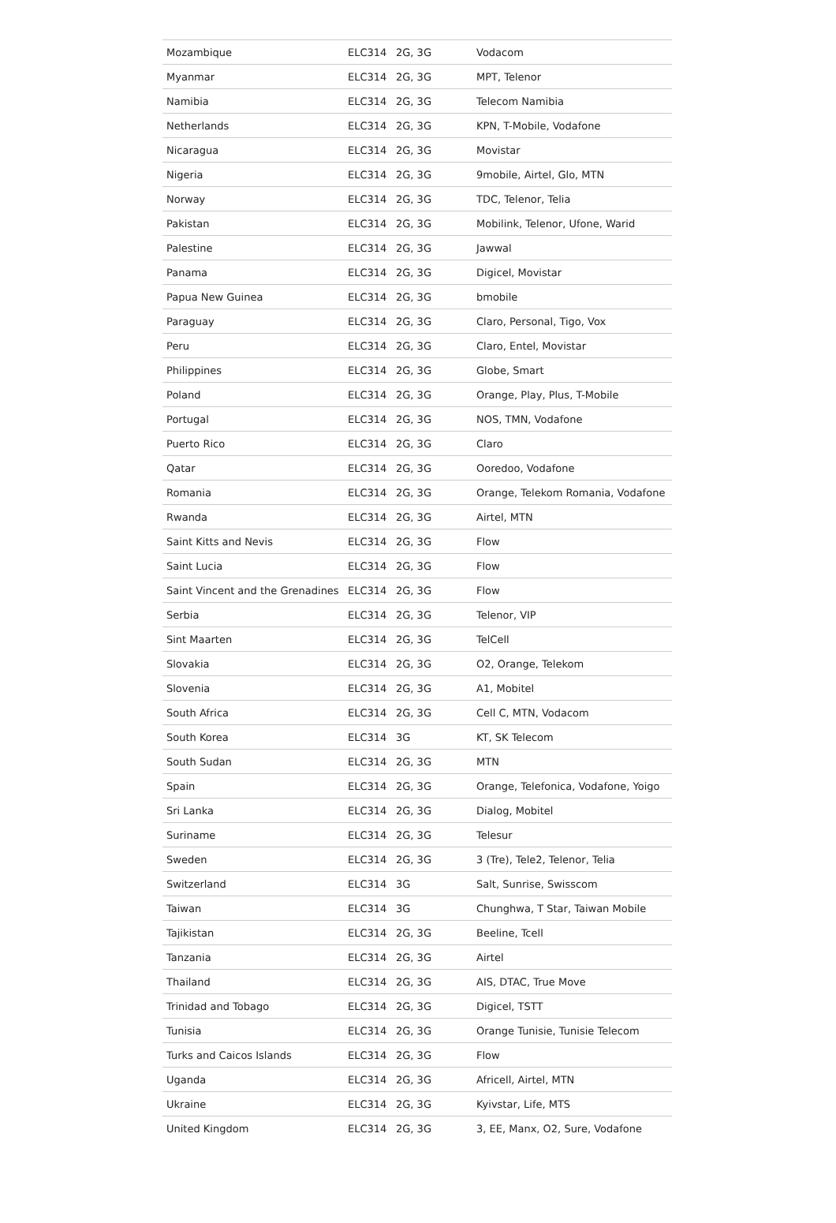| Mozambique | ELC314 | 2G, 3G | Vodacom |
| Myanmar | ELC314 | 2G, 3G | MPT, Telenor |
| Namibia | ELC314 | 2G, 3G | Telecom Namibia |
| Netherlands | ELC314 | 2G, 3G | KPN, T-Mobile, Vodafone |
| Nicaragua | ELC314 | 2G, 3G | Movistar |
| Nigeria | ELC314 | 2G, 3G | 9mobile, Airtel, Glo, MTN |
| Norway | ELC314 | 2G, 3G | TDC, Telenor, Telia |
| Pakistan | ELC314 | 2G, 3G | Mobilink, Telenor, Ufone, Warid |
| Palestine | ELC314 | 2G, 3G | Jawwal |
| Panama | ELC314 | 2G, 3G | Digicel, Movistar |
| Papua New Guinea | ELC314 | 2G, 3G | bmobile |
| Paraguay | ELC314 | 2G, 3G | Claro, Personal, Tigo, Vox |
| Peru | ELC314 | 2G, 3G | Claro, Entel, Movistar |
| Philippines | ELC314 | 2G, 3G | Globe, Smart |
| Poland | ELC314 | 2G, 3G | Orange, Play, Plus, T-Mobile |
| Portugal | ELC314 | 2G, 3G | NOS, TMN, Vodafone |
| Puerto Rico | ELC314 | 2G, 3G | Claro |
| Qatar | ELC314 | 2G, 3G | Ooredoo, Vodafone |
| Romania | ELC314 | 2G, 3G | Orange, Telekom Romania, Vodafone |
| Rwanda | ELC314 | 2G, 3G | Airtel, MTN |
| Saint Kitts and Nevis | ELC314 | 2G, 3G | Flow |
| Saint Lucia | ELC314 | 2G, 3G | Flow |
| Saint Vincent and the Grenadines | ELC314 | 2G, 3G | Flow |
| Serbia | ELC314 | 2G, 3G | Telenor, VIP |
| Sint Maarten | ELC314 | 2G, 3G | TelCell |
| Slovakia | ELC314 | 2G, 3G | O2, Orange, Telekom |
| Slovenia | ELC314 | 2G, 3G | A1, Mobitel |
| South Africa | ELC314 | 2G, 3G | Cell C, MTN, Vodacom |
| South Korea | ELC314 | 3G | KT, SK Telecom |
| South Sudan | ELC314 | 2G, 3G | MTN |
| Spain | ELC314 | 2G, 3G | Orange, Telefonica, Vodafone, Yoigo |
| Sri Lanka | ELC314 | 2G, 3G | Dialog, Mobitel |
| Suriname | ELC314 | 2G, 3G | Telesur |
| Sweden | ELC314 | 2G, 3G | 3 (Tre), Tele2, Telenor, Telia |
| Switzerland | ELC314 | 3G | Salt, Sunrise, Swisscom |
| Taiwan | ELC314 | 3G | Chunghwa, T Star, Taiwan Mobile |
| Tajikistan | ELC314 | 2G, 3G | Beeline, Tcell |
| Tanzania | ELC314 | 2G, 3G | Airtel |
| Thailand | ELC314 | 2G, 3G | AIS, DTAC, True Move |
| Trinidad and Tobago | ELC314 | 2G, 3G | Digicel, TSTT |
| Tunisia | ELC314 | 2G, 3G | Orange Tunisie, Tunisie Telecom |
| Turks and Caicos Islands | ELC314 | 2G, 3G | Flow |
| Uganda | ELC314 | 2G, 3G | Africell, Airtel, MTN |
| Ukraine | ELC314 | 2G, 3G | Kyivstar, Life, MTS |
| United Kingdom | ELC314 | 2G, 3G | 3, EE, Manx, O2, Sure, Vodafone |